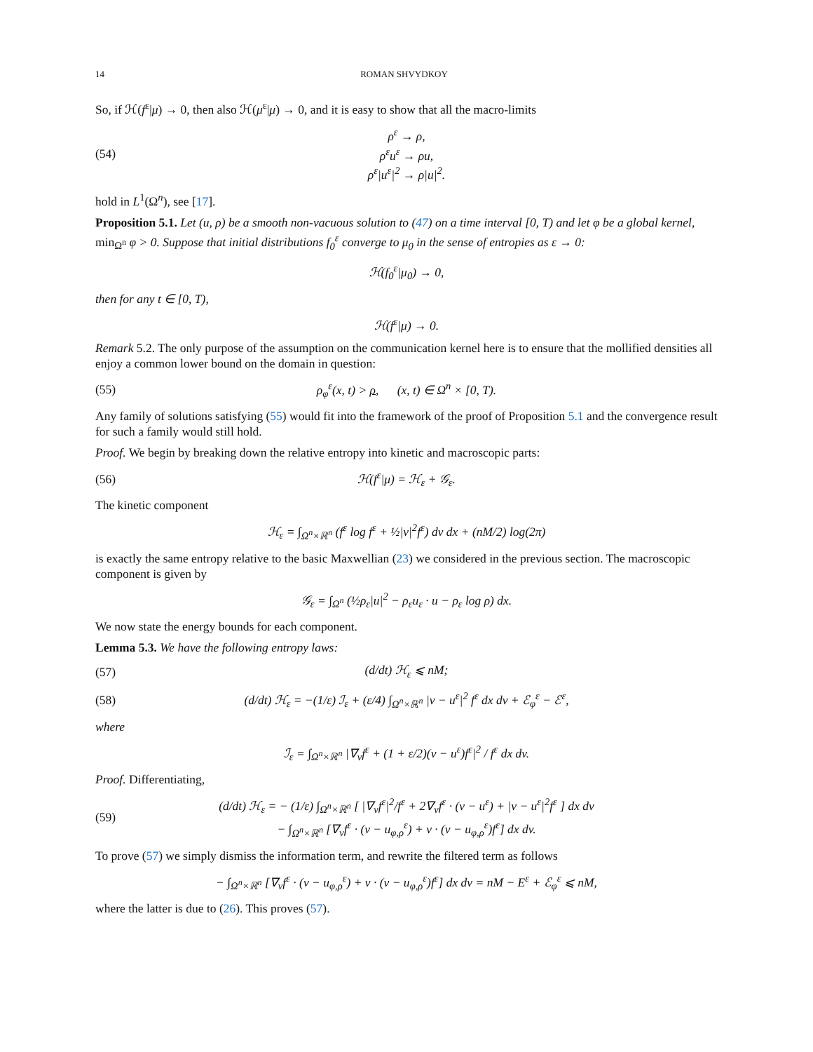14 ROMAN SHVYDKOY
So, if ℋ(f<sup>ε</sup>|μ) → 0, then also ℋ(μ<sup>ε</sup>|μ) → 0, and it is easy to show that all the macro-limits
(54) ρ<sup>ε</sup> → ρ,
ρ<sup>ε</sup>u<sup>ε</sup> → ρu,
ρ<sup>ε</sup>|u<sup>ε</sup>|<sup>2</sup> → ρ|u|<sup>2</sup>.
hold in L<sup>1</sup>(Ω<sup>n</sup>), see [17].
Proposition 5.1. Let (u, ρ) be a smooth non-vacuous solution to (47) on a time interval [0, T) and let φ be a global kernel, min<sub>Ω<sup>n</sup></sub> φ > 0. Suppose that initial distributions f<sub>0</sub><sup>ε</sup> converge to μ<sub>0</sub> in the sense of entropies as ε → 0:
ℋ(f<sub>0</sub><sup>ε</sup>|μ<sub>0</sub>) → 0,
then for any t ∈ [0, T),
ℋ(f<sup>ε</sup>|μ) → 0.
Remark 5.2. The only purpose of the assumption on the communication kernel here is to ensure that the mollified densities all enjoy a common lower bound on the domain in question:
(55) ρ<sub>φ</sub><sup>ε</sup>(x, t) > ρ, (x, t) ∈ Ω<sup>n</sup> × [0, T).
Any family of solutions satisfying (55) would fit into the framework of the proof of Proposition 5.1 and the convergence result for such a family would still hold.
Proof. We begin by breaking down the relative entropy into kinetic and macroscopic parts:
(56) ℋ(f<sup>ε</sup>|μ) = ℋ<sub>ε</sub> + 𝒢<sub>ε</sub>.
The kinetic component
ℋ<sub>ε</sub> = ∫<sub>Ω<sup>n</sup>×ℝ<sup>n</sup></sub> (f<sup>ε</sup> log f<sup>ε</sup> + ½|v|<sup>2</sup>f<sup>ε</sup>) dv dx + (nM/2) log(2π)
is exactly the same entropy relative to the basic Maxwellian (23) we considered in the previous section. The macroscopic component is given by
𝒢<sub>ε</sub> = ∫<sub>Ω<sup>n</sup></sub> (½ρ<sub>ε</sub>|u|<sup>2</sup> − ρ<sub>ε</sub>u<sub>ε</sub> · u − ρ<sub>ε</sub> log ρ) dx.
We now state the energy bounds for each component.
Lemma 5.3. We have the following entropy laws:
(57) (d/dt) ℋ<sub>ε</sub> ⩽ nM;
(58) (d/dt) ℋ<sub>ε</sub> = −(1/ε) ℐ<sub>ε</sub> + (ε/4) ∫<sub>Ω<sup>n</sup>×ℝ<sup>n</sup></sub> |v − u<sup>ε</sup>|<sup>2</sup> f<sup>ε</sup> dx dv + ℰ<sub>φ</sub><sup>ε</sup> − ℰ<sup>ε</sup>,
where
ℐ<sub>ε</sub> = ∫<sub>Ω<sup>n</sup>×ℝ<sup>n</sup></sub> |∇<sub>v</sub>f<sup>ε</sup> + (1 + ε/2)(v − u<sup>ε</sup>)f<sup>ε</sup>|<sup>2</sup> / f<sup>ε</sup> dx dv.
Proof. Differentiating,
(59) (d/dt) ℋ<sub>ε</sub> = − (1/ε) ∫<sub>Ω<sup>n</sup>×ℝ<sup>n</sup></sub> [ |∇<sub>v</sub>f<sup>ε</sup>|<sup>2</sup>/f<sup>ε</sup> + 2∇<sub>v</sub>f<sup>ε</sup> · (v − u<sup>ε</sup>) + |v − u<sup>ε</sup>|<sup>2</sup>f<sup>ε</sup> ] dx dv
− ∫<sub>Ω<sup>n</sup>×ℝ<sup>n</sup></sub> [∇<sub>v</sub>f<sup>ε</sup> · (v − u<sub>φ,ρ</sub><sup>ε</sup>) + v · (v − u<sub>φ,ρ</sub><sup>ε</sup>)f<sup>ε</sup>] dx dv.
To prove (57) we simply dismiss the information term, and rewrite the filtered term as follows
− ∫<sub>Ω<sup>n</sup>×ℝ<sup>n</sup></sub> [∇<sub>v</sub>f<sup>ε</sup> · (v − u<sub>φ,ρ</sub><sup>ε</sup>) + v · (v − u<sub>φ,ρ</sub><sup>ε</sup>)f<sup>ε</sup>] dx dv = nM − E<sup>ε</sup> + ℰ<sub>φ</sub><sup>ε</sup> ⩽ nM,
where the latter is due to (26). This proves (57).